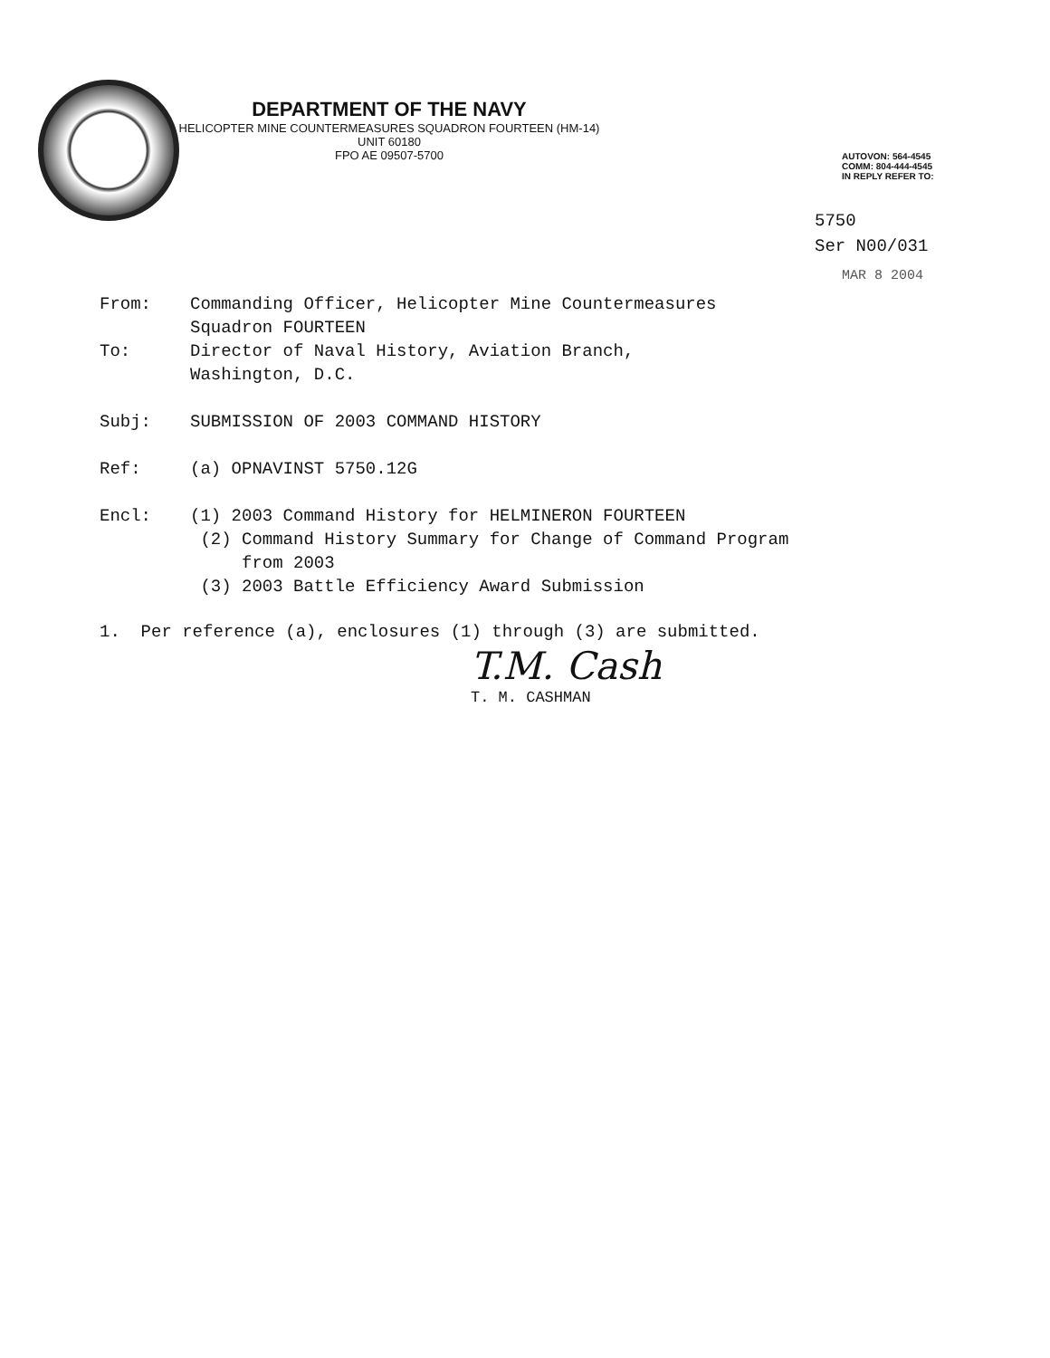DEPARTMENT OF THE NAVY
HELICOPTER MINE COUNTERMEASURES SQUADRON FOURTEEN (HM-14)
UNIT 60180
FPO AE 09507-5700
AUTOVON: 564-4545
COMM: 804-444-4545
IN REPLY REFER TO:
5750
Ser N00/031
MAR 8 2004
From: Commanding Officer, Helicopter Mine Countermeasures
Squadron FOURTEEN
To: Director of Naval History, Aviation Branch,
Washington, D.C.
Subj: SUBMISSION OF 2003 COMMAND HISTORY
Ref: (a) OPNAVINST 5750.12G
Encl: (1) 2003 Command History for HELMINERON FOURTEEN
(2) Command History Summary for Change of Command Program
from 2003
(3) 2003 Battle Efficiency Award Submission
1. Per reference (a), enclosures (1) through (3) are submitted.
T.M. Cash
T. M. CASHMAN